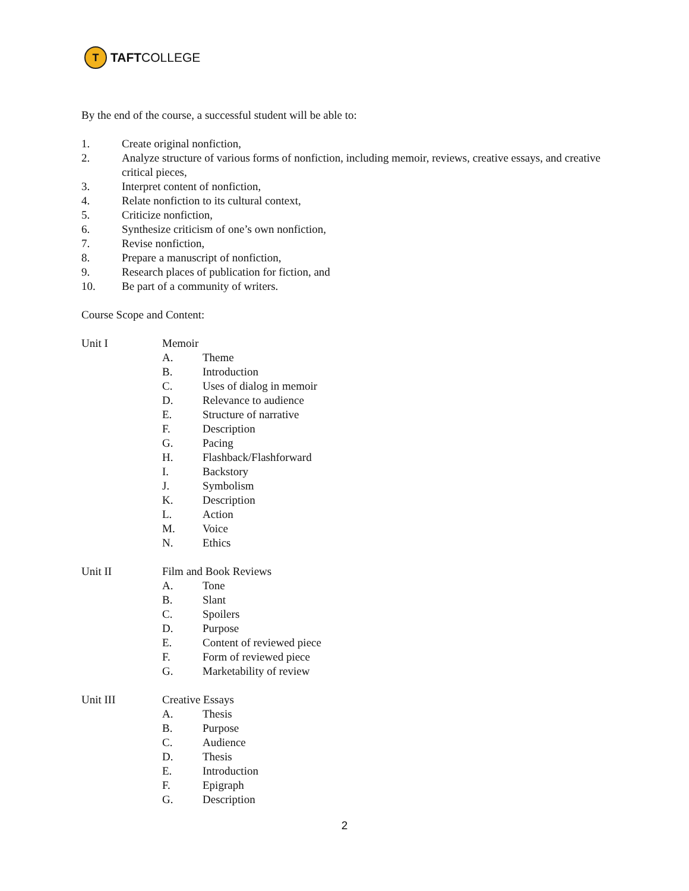T
TAFT COLLEGE
By the end of the course, a successful student will be able to:
1. Create original nonfiction,
2. Analyze structure of various forms of nonfiction, including memoir, reviews, creative essays, and creative critical pieces,
3. Interpret content of nonfiction,
4. Relate nonfiction to its cultural context,
5. Criticize nonfiction,
6. Synthesize criticism of one’s own nonfiction,
7. Revise nonfiction,
8. Prepare a manuscript of nonfiction,
9. Research places of publication for fiction, and
10. Be part of a community of writers.
Course Scope and Content:
Unit I Memoir
A. Theme
B. Introduction
C. Uses of dialog in memoir
D. Relevance to audience
E. Structure of narrative
F. Description
G. Pacing
H. Flashback/Flashforward
I. Backstory
J. Symbolism
K. Description
L. Action
M. Voice
N. Ethics
Unit II Film and Book Reviews
A. Tone
B. Slant
C. Spoilers
D. Purpose
E. Content of reviewed piece
F. Form of reviewed piece
G. Marketability of review
Unit III Creative Essays
A. Thesis
B. Purpose
C. Audience
D. Thesis
E. Introduction
F. Epigraph
G. Description
2